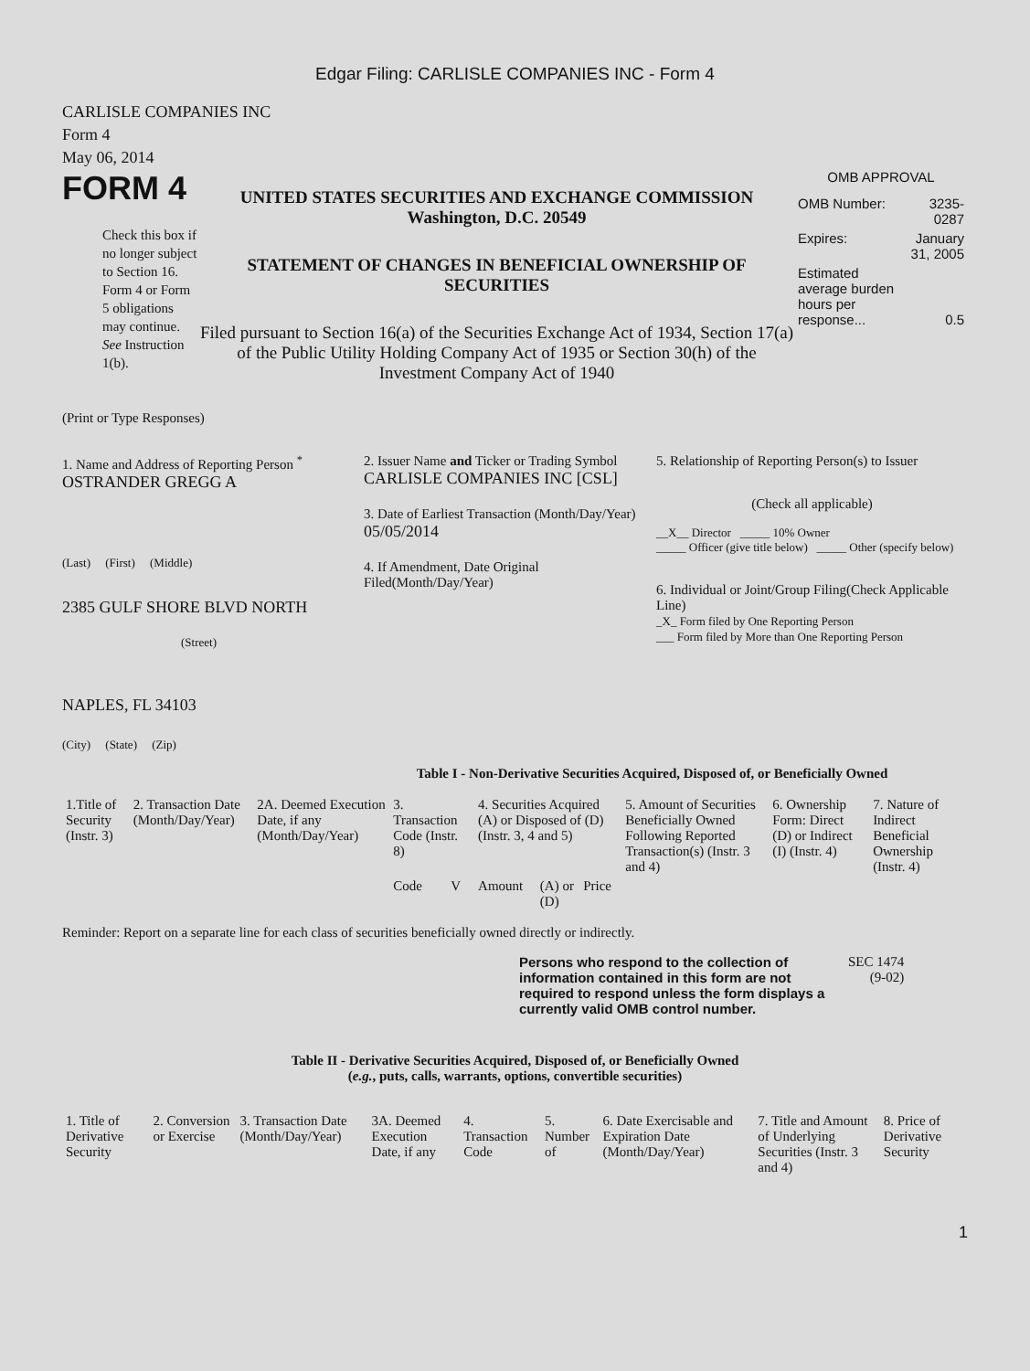Edgar Filing: CARLISLE COMPANIES INC - Form 4
CARLISLE COMPANIES INC
Form 4
May 06, 2014
FORM 4
Check this box if no longer subject to Section 16. Form 4 or Form 5 obligations may continue. See Instruction 1(b).
UNITED STATES SECURITIES AND EXCHANGE COMMISSION
Washington, D.C. 20549
STATEMENT OF CHANGES IN BENEFICIAL OWNERSHIP OF SECURITIES
Filed pursuant to Section 16(a) of the Securities Exchange Act of 1934, Section 17(a) of the Public Utility Holding Company Act of 1935 or Section 30(h) of the Investment Company Act of 1940
OMB APPROVAL
| OMB Number: | 3235-0287 |
| Expires: | January 31, 2005 |
| Estimated average burden hours per response... | 0.5 |
(Print or Type Responses)
1. Name and Address of Reporting Person <sup>*</sup>
OSTRANDER GREGG A
(Last) (First) (Middle)
2385 GULF SHORE BLVD NORTH
(Street)
NAPLES, FL 34103
(City) (State) (Zip)
2. Issuer Name and Ticker or Trading Symbol
CARLISLE COMPANIES INC [CSL]
3. Date of Earliest Transaction (Month/Day/Year)
05/05/2014
4. If Amendment, Date Original Filed(Month/Day/Year)
5. Relationship of Reporting Person(s) to Issuer
(Check all applicable)
__X__ Director _____ 10% Owner
_____ Officer (give title below) _____ Other (specify below)
6. Individual or Joint/Group Filing(Check Applicable Line)
_X_ Form filed by One Reporting Person
___ Form filed by More than One Reporting Person
Table I - Non-Derivative Securities Acquired, Disposed of, or Beneficially Owned
| 1.Title of Security (Instr. 3) | 2. Transaction Date (Month/Day/Year) | 2A. Deemed Execution Date, if any (Month/Day/Year) | 3. Transaction Code (Instr. 8) | | 4. Securities Acquired (A) or Disposed of (D) (Instr. 3, 4 and 5) | | | 5. Amount of Securities Beneficially Owned Following Reported Transaction(s) (Instr. 3 and 4) | 6. Ownership Form: Direct (D) or Indirect (I) (Instr. 4) | 7. Nature of Indirect Beneficial Ownership (Instr. 4) |
| --- | --- | --- | --- | --- | --- | --- | --- | --- | --- | --- |
| | | | Code | V | Amount | (A) or (D) | Price | | | |
Reminder: Report on a separate line for each class of securities beneficially owned directly or indirectly.
Persons who respond to the collection of information contained in this form are not required to respond unless the form displays a currently valid OMB control number.
SEC 1474
(9-02)
Table II - Derivative Securities Acquired, Disposed of, or Beneficially Owned
(e.g., puts, calls, warrants, options, convertible securities)
| 1. Title of Derivative Security | 2. Conversion or Exercise | 3. Transaction Date (Month/Day/Year) | 3A. Deemed Execution Date, if any | 4. Transaction Code | 5. Number of | 6. Date Exercisable and Expiration Date (Month/Day/Year) | 7. Title and Amount of Underlying Securities (Instr. 3 and 4) | 8. Price of Derivative Security |
| --- | --- | --- | --- | --- | --- | --- | --- | --- |
1